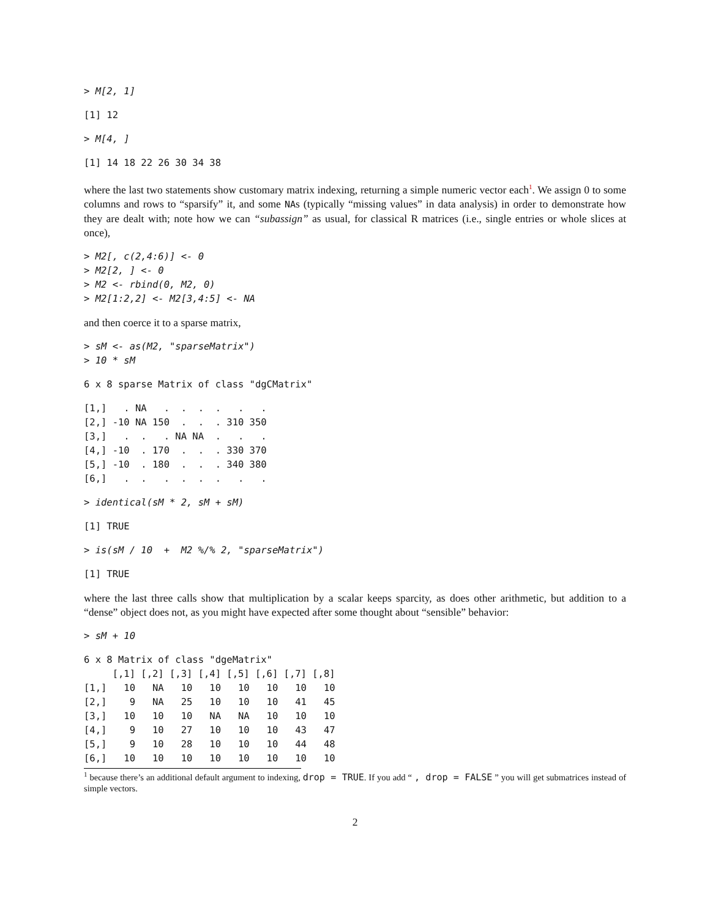> M[2, 1]
[1] 12
> M[4, ]
[1] 14 18 22 26 30 34 38
where the last two statements show customary matrix indexing, returning a simple numeric vector each<sup>1</sup>. We assign 0 to some columns and rows to “sparsify” it, and some NAs (typically “missing values” in data analysis) in order to demonstrate how they are dealt with; note how we can “subassign” as usual, for classical R matrices (i.e., single entries or whole slices at once),
> M2[, c(2,4:6)] <- 0
> M2[2, ] <- 0
> M2 <- rbind(0, M2, 0)
> M2[1:2,2] <- M2[3,4:5] <- NA
and then coerce it to a sparse matrix,
> sM <- as(M2, "sparseMatrix")
> 10 * sM
6 x 8 sparse Matrix of class "dgCMatrix"
[1,]   . NA   .  .  .  .   .   .
[2,] -10 NA 150  .  .  . 310 350
[3,]   .  .   . NA NA  .   .   .
[4,] -10  . 170  .  .  . 330 370
[5,] -10  . 180  .  .  . 340 380
[6,]   .  .   .  .  .  .   .   .
> identical(sM * 2, sM + sM)
[1] TRUE
> is(sM / 10  +  M2 %/% 2, "sparseMatrix")
[1] TRUE
where the last three calls show that multiplication by a scalar keeps sparcity, as does other arithmetic, but addition to a “dense” object does not, as you might have expected after some thought about “sensible” behavior:
> sM + 10
6 x 8 Matrix of class "dgeMatrix"
     [,1] [,2] [,3] [,4] [,5] [,6] [,7] [,8]
[1,]   10   NA   10   10   10   10   10   10
[2,]    9   NA   25   10   10   10   41   45
[3,]   10   10   10   NA   NA   10   10   10
[4,]    9   10   27   10   10   10   43   47
[5,]    9   10   28   10   10   10   44   48
[6,]   10   10   10   10   10   10   10   10
<sup>1</sup> because there’s an additional default argument to indexing, drop = TRUE. If you add “ , drop = FALSE ” you will get submatrices instead of simple vectors.
2